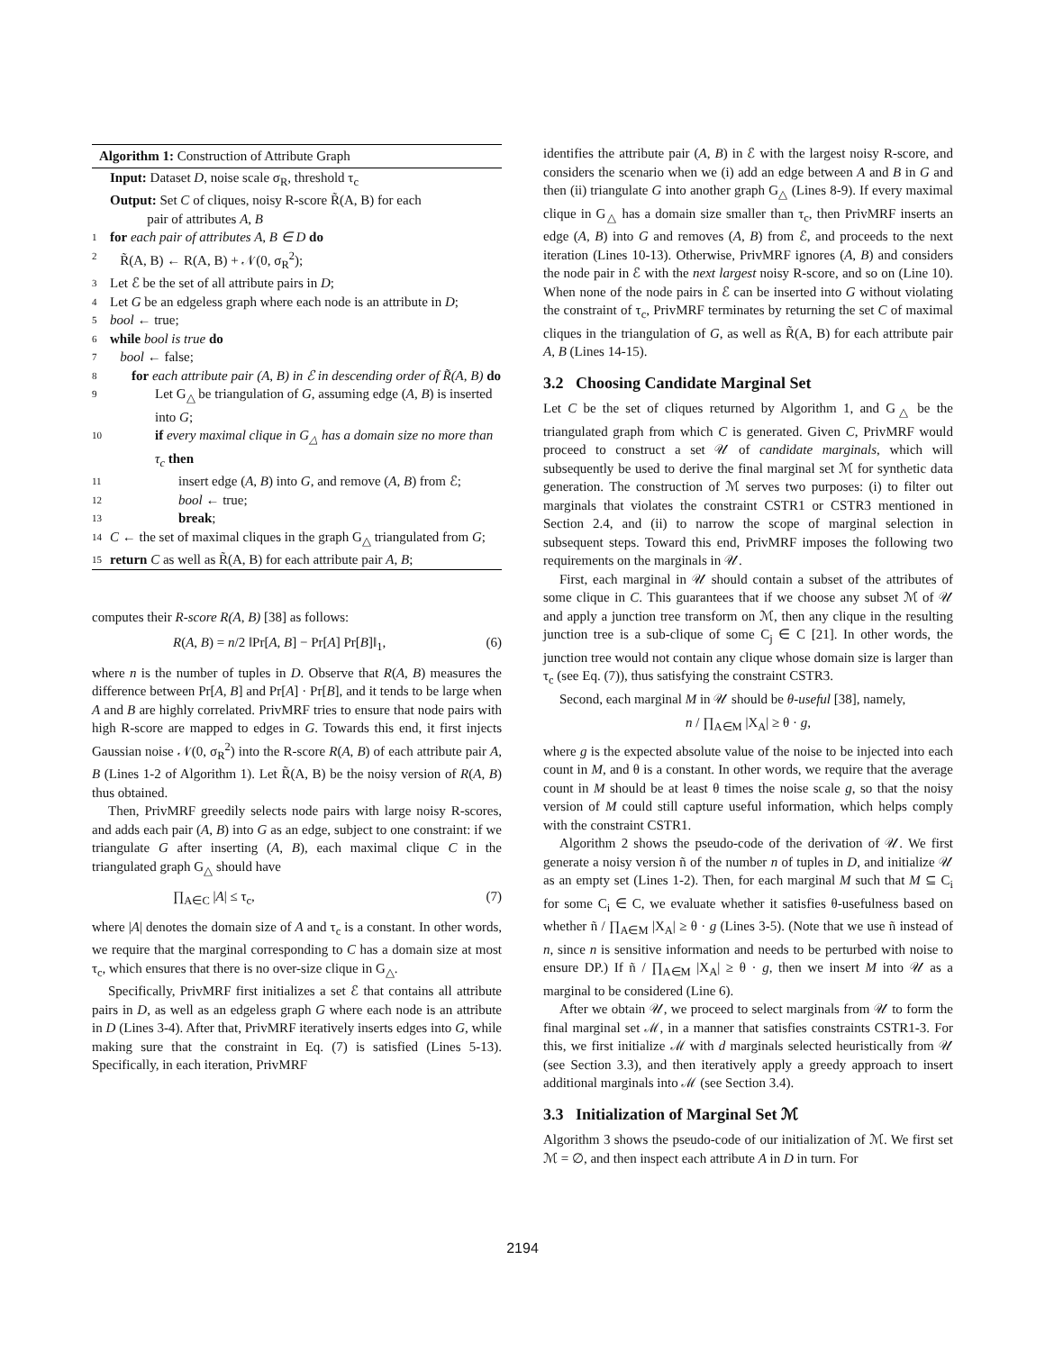Algorithm 1: Construction of Attribute Graph
Input: Dataset D, noise scale σ<sub>R</sub>, threshold τ<sub>c</sub>
Output: Set C of cliques, noisy R-score R̃(A, B) for each
pair of attributes A, B
1 for each pair of attributes A, B ∈ D do
2 R̃(A, B) ← R(A, B) + 𝒩(0, σ<sub>R</sub><sup>2</sup>);
3 Let ℰ be the set of all attribute pairs in D;
4 Let G be an edgeless graph where each node is an attribute in D;
5 bool ← true;
6 while bool is true do
7 bool ← false;
8 for each attribute pair (A, B) in ℰ in descending order of R̃(A, B) do
9 Let G<sub>△</sub> be triangulation of G, assuming edge (A, B) is inserted into G;
10 if every maximal clique in G<sub>△</sub> has a domain size no more than τ<sub>c</sub> then
11 insert edge (A, B) into G, and remove (A, B) from ℰ;
12 bool ← true;
13 break;
14 C ← the set of maximal cliques in the graph G<sub>△</sub> triangulated from G;
15 return C as well as R̃(A, B) for each attribute pair A, B;
computes their R-score R(A, B) [38] as follows:
R(A, B) = n/2 ‖Pr[A, B] − Pr[A] Pr[B]‖<sub>1</sub>, (6)
where n is the number of tuples in D. Observe that R(A, B) measures the difference between Pr[A, B] and Pr[A] · Pr[B], and it tends to be large when A and B are highly correlated. PrivMRF tries to ensure that node pairs with high R-score are mapped to edges in G. Towards this end, it first injects Gaussian noise 𝒩(0, σ<sub>R</sub><sup>2</sup>) into the R-score R(A, B) of each attribute pair A, B (Lines 1-2 of Algorithm 1). Let R̃(A, B) be the noisy version of R(A, B) thus obtained.
Then, PrivMRF greedily selects node pairs with large noisy R-scores, and adds each pair (A, B) into G as an edge, subject to one constraint: if we triangulate G after inserting (A, B), each maximal clique C in the triangulated graph G<sub>△</sub> should have
∏<sub>A∈C</sub> |A| ≤ τ<sub>c</sub>, (7)
where |A| denotes the domain size of A and τ<sub>c</sub> is a constant. In other words, we require that the marginal corresponding to C has a domain size at most τ<sub>c</sub>, which ensures that there is no over-size clique in G<sub>△</sub>.
Specifically, PrivMRF first initializes a set ℰ that contains all attribute pairs in D, as well as an edgeless graph G where each node is an attribute in D (Lines 3-4). After that, PrivMRF iteratively inserts edges into G, while making sure that the constraint in Eq. (7) is satisfied (Lines 5-13). Specifically, in each iteration, PrivMRF
identifies the attribute pair (A, B) in ℰ with the largest noisy R-score, and considers the scenario when we (i) add an edge between A and B in G and then (ii) triangulate G into another graph G<sub>△</sub> (Lines 8-9). If every maximal clique in G<sub>△</sub> has a domain size smaller than τ<sub>c</sub>, then PrivMRF inserts an edge (A, B) into G and removes (A, B) from ℰ, and proceeds to the next iteration (Lines 10-13). Otherwise, PrivMRF ignores (A, B) and considers the node pair in ℰ with the next largest noisy R-score, and so on (Line 10). When none of the node pairs in ℰ can be inserted into G without violating the constraint of τ<sub>c</sub>, PrivMRF terminates by returning the set C of maximal cliques in the triangulation of G, as well as R̃(A, B) for each attribute pair A, B (Lines 14-15).
3.2 Choosing Candidate Marginal Set
Let C be the set of cliques returned by Algorithm 1, and G<sub>△</sub> be the triangulated graph from which C is generated. Given C, PrivMRF would proceed to construct a set 𝒰 of candidate marginals, which will subsequently be used to derive the final marginal set ℳ for synthetic data generation. The construction of ℳ serves two purposes: (i) to filter out marginals that violates the constraint CSTR1 or CSTR3 mentioned in Section 2.4, and (ii) to narrow the scope of marginal selection in subsequent steps. Toward this end, PrivMRF imposes the following two requirements on the marginals in 𝒰.
First, each marginal in 𝒰 should contain a subset of the attributes of some clique in C. This guarantees that if we choose any subset ℳ of 𝒰 and apply a junction tree transform on ℳ, then any clique in the resulting junction tree is a sub-clique of some C<sub>j</sub> ∈ C [21]. In other words, the junction tree would not contain any clique whose domain size is larger than τ<sub>c</sub> (see Eq. (7)), thus satisfying the constraint CSTR3.
Second, each marginal M in 𝒰 should be θ-useful [38], namely,
n / ∏<sub>A∈M</sub> |X<sub>A</sub>| ≥ θ · g,
where g is the expected absolute value of the noise to be injected into each count in M, and θ is a constant. In other words, we require that the average count in M should be at least θ times the noise scale g, so that the noisy version of M could still capture useful information, which helps comply with the constraint CSTR1.
Algorithm 2 shows the pseudo-code of the derivation of 𝒰. We first generate a noisy version ñ of the number n of tuples in D, and initialize 𝒰 as an empty set (Lines 1-2). Then, for each marginal M such that M ⊆ C<sub>i</sub> for some C<sub>i</sub> ∈ C, we evaluate whether it satisfies θ-usefulness based on whether ñ / ∏<sub>A∈M</sub> |X<sub>A</sub>| ≥ θ · g (Lines 3-5). (Note that we use ñ instead of n, since n is sensitive information and needs to be perturbed with noise to ensure DP.) If ñ / ∏<sub>A∈M</sub> |X<sub>A</sub>| ≥ θ · g, then we insert M into 𝒰 as a marginal to be considered (Line 6).
After we obtain 𝒰, we proceed to select marginals from 𝒰 to form the final marginal set ℳ, in a manner that satisfies constraints CSTR1-3. For this, we first initialize ℳ with d marginals selected heuristically from 𝒰 (see Section 3.3), and then iteratively apply a greedy approach to insert additional marginals into ℳ (see Section 3.4).
3.3 Initialization of Marginal Set ℳ
Algorithm 3 shows the pseudo-code of our initialization of ℳ. We first set ℳ = ∅, and then inspect each attribute A in D in turn. For
2194